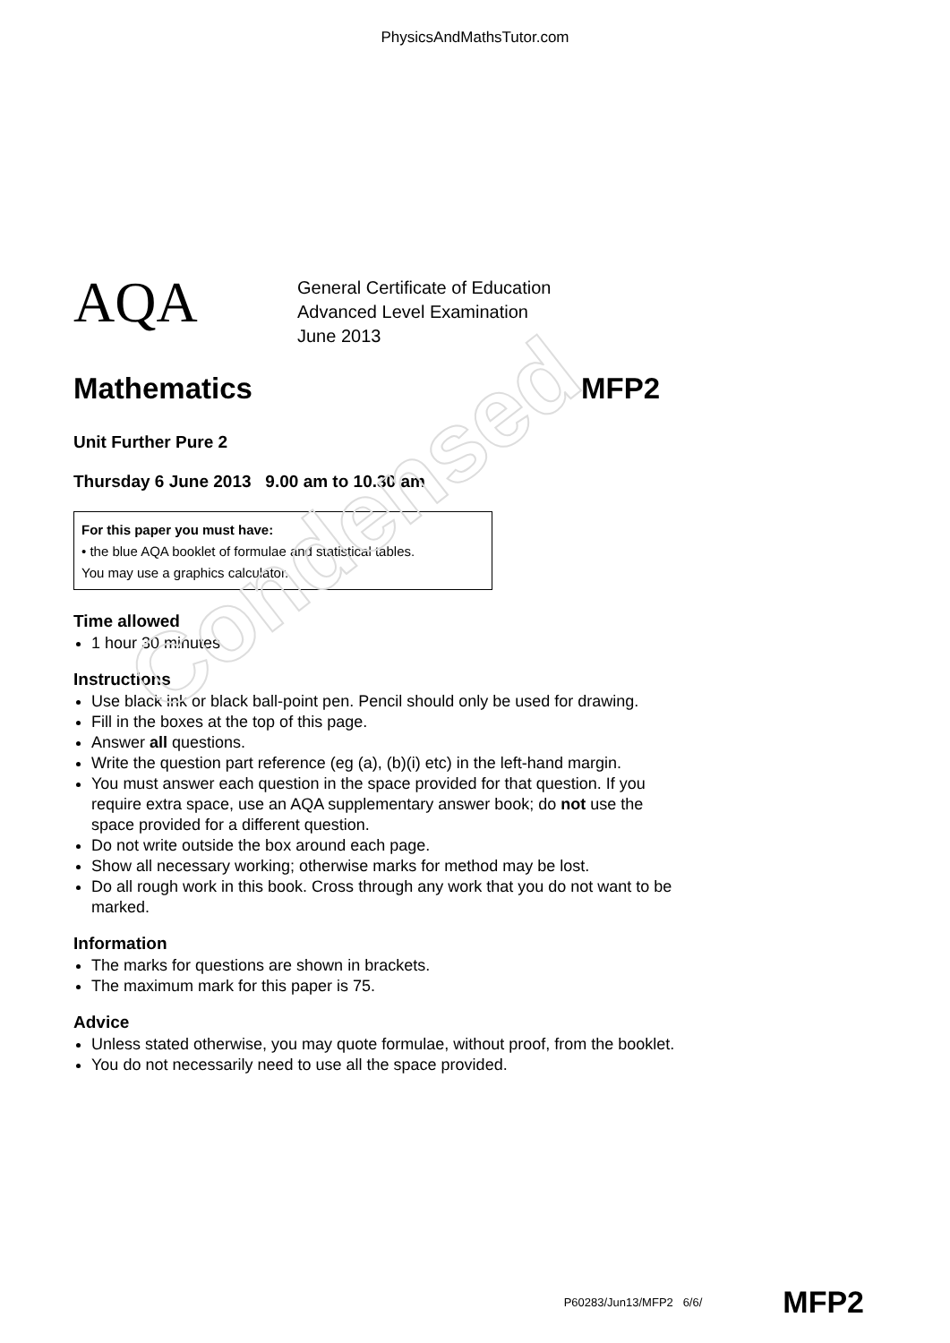Condensed
PhysicsAndMathsTutor.com
AQA
General Certificate of Education
Advanced Level Examination
June 2013
Mathematics MFP2
Unit Further Pure 2
Thursday 6 June 2013 9.00 am to 10.30 am
For this paper you must have:
• the blue AQA booklet of formulae and statistical tables.
You may use a graphics calculator.
Time allowed
1 hour 30 minutes
Instructions
Use black ink or black ball-point pen. Pencil should only be used for drawing.
Fill in the boxes at the top of this page.
Answer all questions.
Write the question part reference (eg (a), (b)(i) etc) in the left-hand margin.
You must answer each question in the space provided for that question. If you require extra space, use an AQA supplementary answer book; do not use the space provided for a different question.
Do not write outside the box around each page.
Show all necessary working; otherwise marks for method may be lost.
Do all rough work in this book. Cross through any work that you do not want to be marked.
Information
The marks for questions are shown in brackets.
The maximum mark for this paper is 75.
Advice
Unless stated otherwise, you may quote formulae, without proof, from the booklet.
You do not necessarily need to use all the space provided.
P60283/Jun13/MFP2 6/6/ MFP2